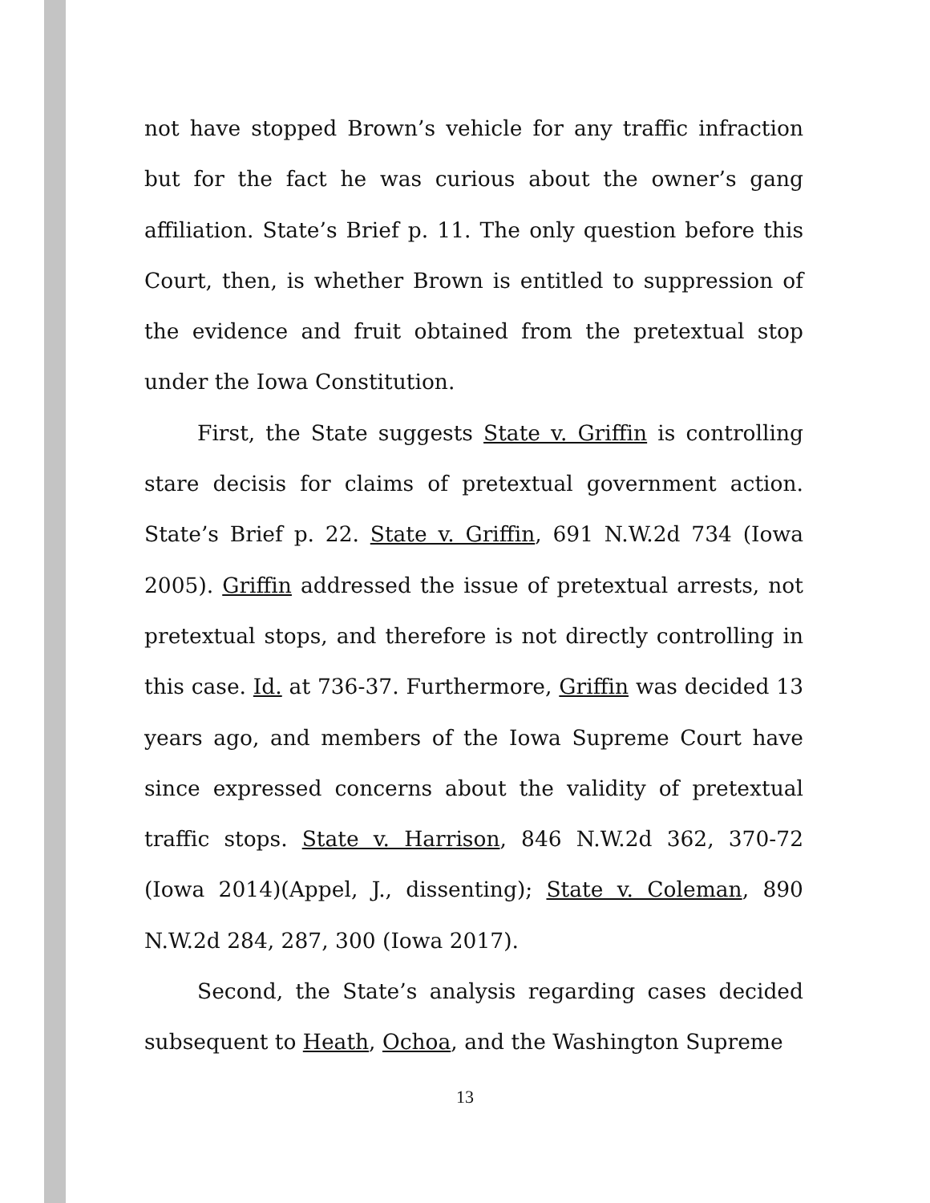not have stopped Brown’s vehicle for any traffic infraction but for the fact he was curious about the owner’s gang affiliation. State’s Brief p. 11. The only question before this Court, then, is whether Brown is entitled to suppression of the evidence and fruit obtained from the pretextual stop under the Iowa Constitution.
First, the State suggests State v. Griffin is controlling stare decisis for claims of pretextual government action. State’s Brief p. 22. State v. Griffin, 691 N.W.2d 734 (Iowa 2005). Griffin addressed the issue of pretextual arrests, not pretextual stops, and therefore is not directly controlling in this case. Id. at 736-37. Furthermore, Griffin was decided 13 years ago, and members of the Iowa Supreme Court have since expressed concerns about the validity of pretextual traffic stops. State v. Harrison, 846 N.W.2d 362, 370-72 (Iowa 2014)(Appel, J., dissenting); State v. Coleman, 890 N.W.2d 284, 287, 300 (Iowa 2017).
Second, the State’s analysis regarding cases decided subsequent to Heath, Ochoa, and the Washington Supreme
13